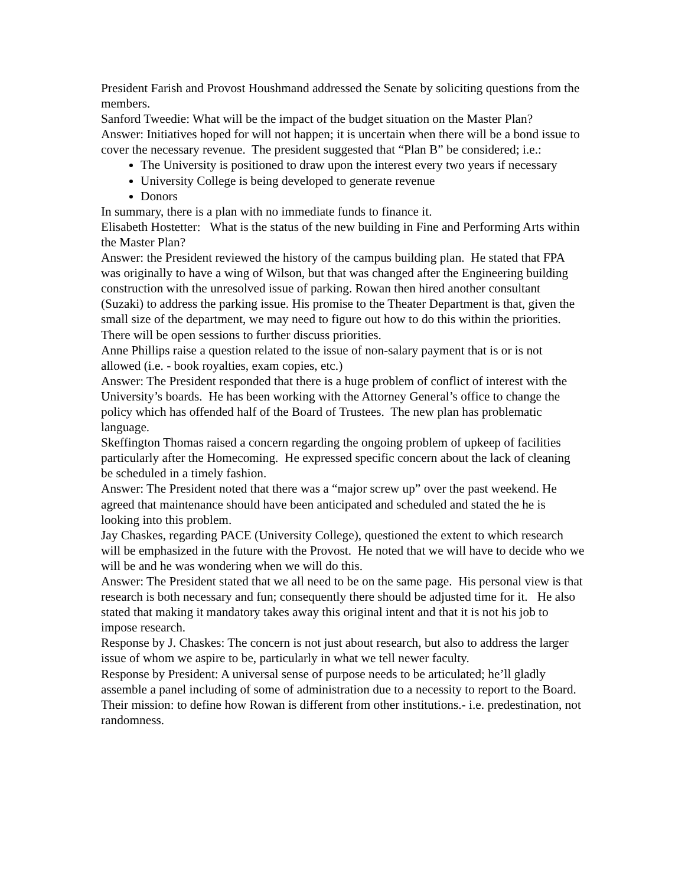President Farish and Provost Houshmand addressed the Senate by soliciting questions from the members.
Sanford Tweedie: What will be the impact of the budget situation on the Master Plan?
Answer: Initiatives hoped for will not happen; it is uncertain when there will be a bond issue to cover the necessary revenue. The president suggested that “Plan B” be considered; i.e.:
The University is positioned to draw upon the interest every two years if necessary
University College is being developed to generate revenue
Donors
In summary, there is a plan with no immediate funds to finance it.
Elisabeth Hostetter: What is the status of the new building in Fine and Performing Arts within the Master Plan?
Answer: the President reviewed the history of the campus building plan. He stated that FPA was originally to have a wing of Wilson, but that was changed after the Engineering building construction with the unresolved issue of parking. Rowan then hired another consultant (Suzaki) to address the parking issue. His promise to the Theater Department is that, given the small size of the department, we may need to figure out how to do this within the priorities. There will be open sessions to further discuss priorities.
Anne Phillips raise a question related to the issue of non-salary payment that is or is not allowed (i.e. - book royalties, exam copies, etc.)
Answer: The President responded that there is a huge problem of conflict of interest with the University’s boards. He has been working with the Attorney General’s office to change the policy which has offended half of the Board of Trustees. The new plan has problematic language.
Skeffington Thomas raised a concern regarding the ongoing problem of upkeep of facilities particularly after the Homecoming. He expressed specific concern about the lack of cleaning be scheduled in a timely fashion.
Answer: The President noted that there was a “major screw up” over the past weekend. He agreed that maintenance should have been anticipated and scheduled and stated the he is looking into this problem.
Jay Chaskes, regarding PACE (University College), questioned the extent to which research will be emphasized in the future with the Provost. He noted that we will have to decide who we will be and he was wondering when we will do this.
Answer: The President stated that we all need to be on the same page. His personal view is that research is both necessary and fun; consequently there should be adjusted time for it. He also stated that making it mandatory takes away this original intent and that it is not his job to impose research.
Response by J. Chaskes: The concern is not just about research, but also to address the larger issue of whom we aspire to be, particularly in what we tell newer faculty.
Response by President: A universal sense of purpose needs to be articulated; he’ll gladly assemble a panel including of some of administration due to a necessity to report to the Board. Their mission: to define how Rowan is different from other institutions.- i.e. predestination, not randomness.